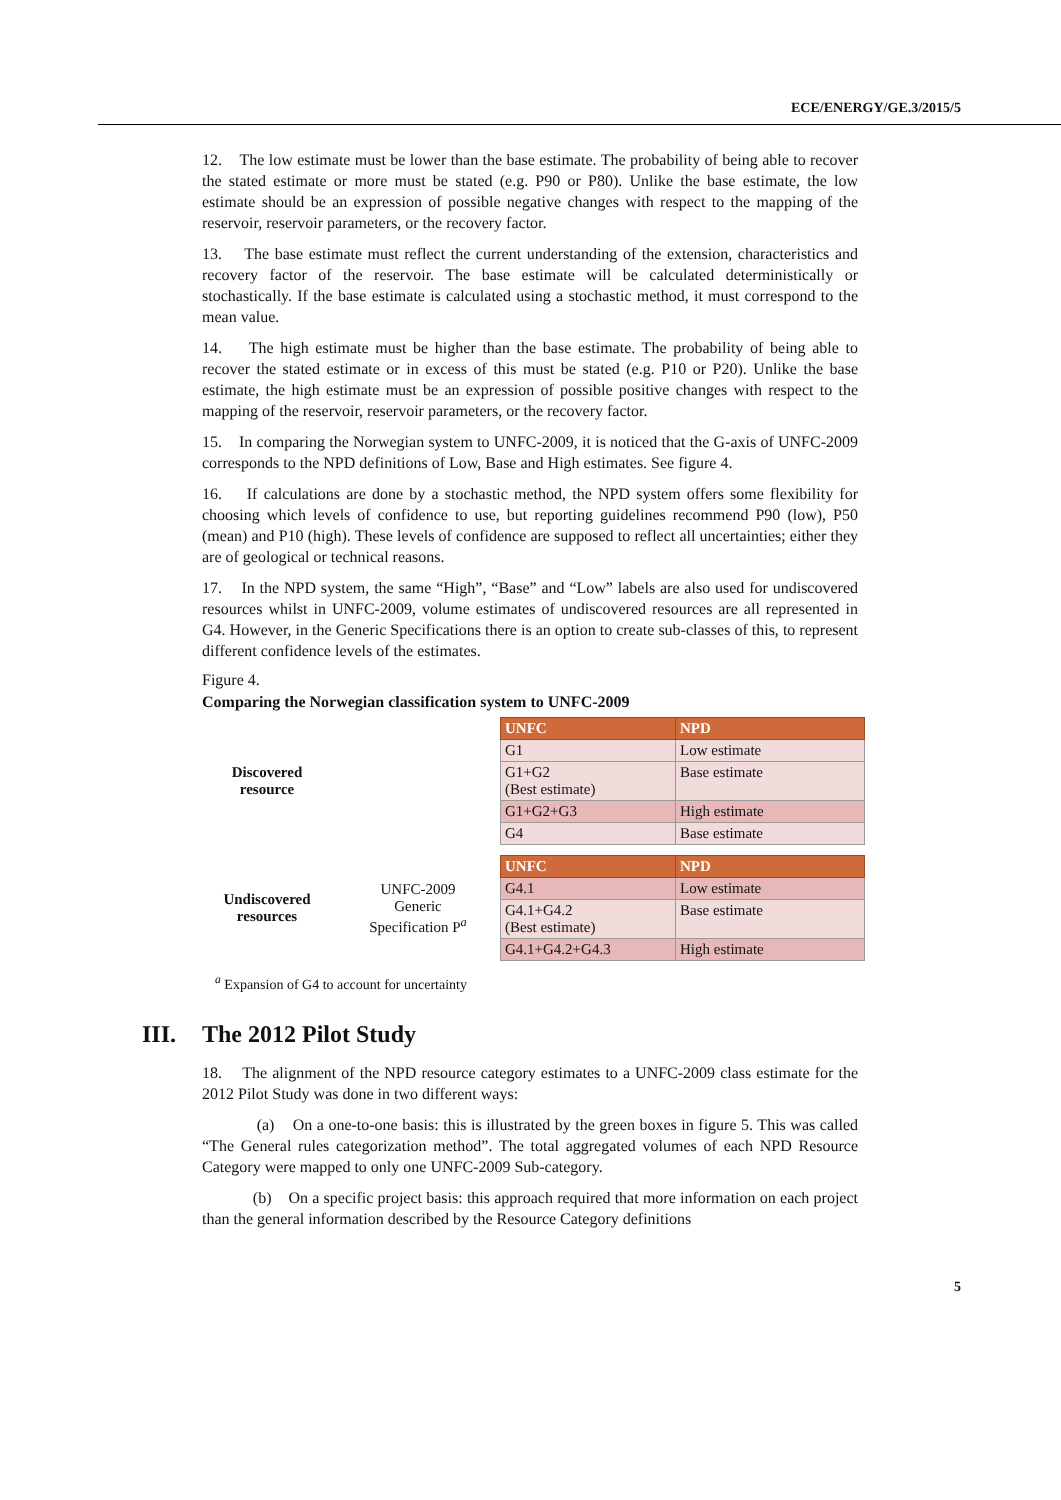ECE/ENERGY/GE.3/2015/5
12. The low estimate must be lower than the base estimate. The probability of being able to recover the stated estimate or more must be stated (e.g. P90 or P80). Unlike the base estimate, the low estimate should be an expression of possible negative changes with respect to the mapping of the reservoir, reservoir parameters, or the recovery factor.
13. The base estimate must reflect the current understanding of the extension, characteristics and recovery factor of the reservoir. The base estimate will be calculated deterministically or stochastically. If the base estimate is calculated using a stochastic method, it must correspond to the mean value.
14. The high estimate must be higher than the base estimate. The probability of being able to recover the stated estimate or in excess of this must be stated (e.g. P10 or P20). Unlike the base estimate, the high estimate must be an expression of possible positive changes with respect to the mapping of the reservoir, reservoir parameters, or the recovery factor.
15. In comparing the Norwegian system to UNFC-2009, it is noticed that the G-axis of UNFC-2009 corresponds to the NPD definitions of Low, Base and High estimates. See figure 4.
16. If calculations are done by a stochastic method, the NPD system offers some flexibility for choosing which levels of confidence to use, but reporting guidelines recommend P90 (low), P50 (mean) and P10 (high). These levels of confidence are supposed to reflect all uncertainties; either they are of geological or technical reasons.
17. In the NPD system, the same “High”, “Base” and “Low” labels are also used for undiscovered resources whilst in UNFC-2009, volume estimates of undiscovered resources are all represented in G4. However, in the Generic Specifications there is an option to create sub-classes of this, to represent different confidence levels of the estimates.
Figure 4.
Comparing the Norwegian classification system to UNFC-2009
| Discovered resource | | UNFC | NPD |
| | | G1 | Low estimate |
| | | G1+G2 (Best estimate) | Base estimate |
| | | G1+G2+G3 | High estimate |
| | | G4 | Base estimate |
| Undiscovered resources | UNFC-2009 Generic Specification P<sup>a</sup> | UNFC | NPD |
| | | G4.1 | Low estimate |
| | | G4.1+G4.2 (Best estimate) | Base estimate |
| | | G4.1+G4.2+G4.3 | High estimate |
<sup>a</sup> Expansion of G4 to account for uncertainty
III. The 2012 Pilot Study
18. The alignment of the NPD resource category estimates to a UNFC-2009 class estimate for the 2012 Pilot Study was done in two different ways:
(a) On a one-to-one basis: this is illustrated by the green boxes in figure 5. This was called “The General rules categorization method”. The total aggregated volumes of each NPD Resource Category were mapped to only one UNFC-2009 Sub-category.
(b) On a specific project basis: this approach required that more information on each project than the general information described by the Resource Category definitions
5